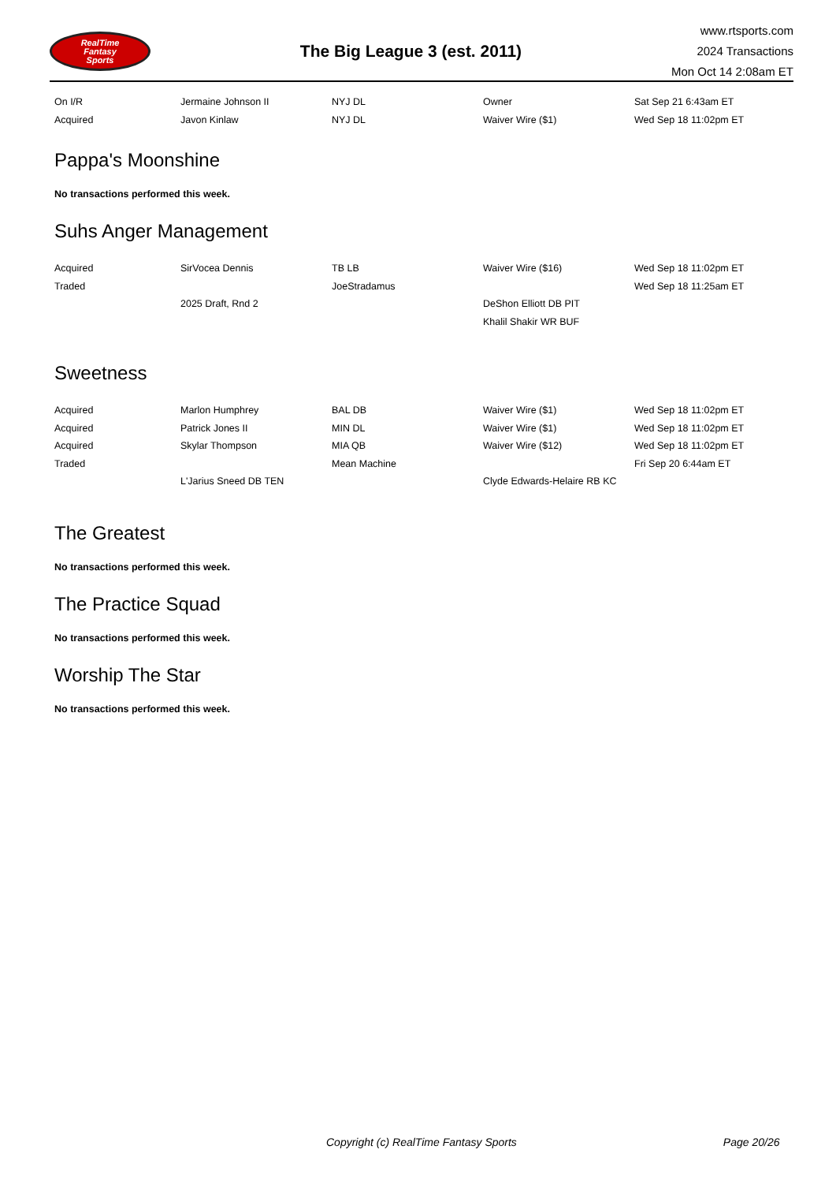RealTime
Fantasy
Sports
The Big League 3 (est. 2011)
www.rtsports.com
2024 Transactions
Mon Oct 14 2:08am ET
| On I/R | Jermaine Johnson II | NYJ DL | Owner | Sat Sep 21 6:43am ET |
| Acquired | Javon Kinlaw | NYJ DL | Waiver Wire ($1) | Wed Sep 18 11:02pm ET |
Pappa's Moonshine
No transactions performed this week.
Suhs Anger Management
| Acquired | SirVocea Dennis | TB LB | Waiver Wire ($16) | Wed Sep 18 11:02pm ET |
| Traded | | JoeStradamus | | Wed Sep 18 11:25am ET |
| | 2025 Draft, Rnd 2 | | DeShon Elliott DB PIT | |
| | | | Khalil Shakir WR BUF | |
Sweetness
| Acquired | Marlon Humphrey | BAL DB | Waiver Wire ($1) | Wed Sep 18 11:02pm ET |
| Acquired | Patrick Jones II | MIN DL | Waiver Wire ($1) | Wed Sep 18 11:02pm ET |
| Acquired | Skylar Thompson | MIA QB | Waiver Wire ($12) | Wed Sep 18 11:02pm ET |
| Traded | | Mean Machine | | Fri Sep 20 6:44am ET |
| | L'Jarius Sneed DB TEN | | Clyde Edwards-Helaire RB KC | |
The Greatest
No transactions performed this week.
The Practice Squad
No transactions performed this week.
Worship The Star
No transactions performed this week.
Copyright (c) RealTime Fantasy Sports Page 20/26